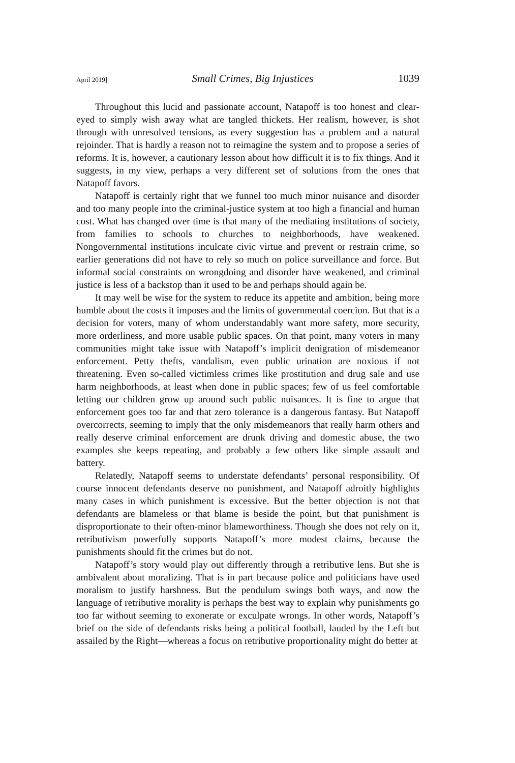April 2019] Small Crimes, Big Injustices 1039
Throughout this lucid and passionate account, Natapoff is too honest and clear-eyed to simply wish away what are tangled thickets. Her realism, however, is shot through with unresolved tensions, as every suggestion has a problem and a natural rejoinder. That is hardly a reason not to reimagine the system and to propose a series of reforms. It is, however, a cautionary lesson about how difficult it is to fix things. And it suggests, in my view, perhaps a very different set of solutions from the ones that Natapoff favors.
Natapoff is certainly right that we funnel too much minor nuisance and disorder and too many people into the criminal-justice system at too high a financial and human cost. What has changed over time is that many of the mediating institutions of society, from families to schools to churches to neighborhoods, have weakened. Nongovernmental institutions inculcate civic virtue and prevent or restrain crime, so earlier generations did not have to rely so much on police surveillance and force. But informal social constraints on wrongdoing and disorder have weakened, and criminal justice is less of a backstop than it used to be and perhaps should again be.
It may well be wise for the system to reduce its appetite and ambition, being more humble about the costs it imposes and the limits of governmental coercion. But that is a decision for voters, many of whom understandably want more safety, more security, more orderliness, and more usable public spaces. On that point, many voters in many communities might take issue with Natapoff’s implicit denigration of misdemeanor enforcement. Petty thefts, vandalism, even public urination are noxious if not threatening. Even so-called victimless crimes like prostitution and drug sale and use harm neighborhoods, at least when done in public spaces; few of us feel comfortable letting our children grow up around such public nuisances. It is fine to argue that enforcement goes too far and that zero tolerance is a dangerous fantasy. But Natapoff overcorrects, seeming to imply that the only misdemeanors that really harm others and really deserve criminal enforcement are drunk driving and domestic abuse, the two examples she keeps repeating, and probably a few others like simple assault and battery.
Relatedly, Natapoff seems to understate defendants’ personal responsibility. Of course innocent defendants deserve no punishment, and Natapoff adroitly highlights many cases in which punishment is excessive. But the better objection is not that defendants are blameless or that blame is beside the point, but that punishment is disproportionate to their often-minor blameworthiness. Though she does not rely on it, retributivism powerfully supports Natapoff’s more modest claims, because the punishments should fit the crimes but do not.
Natapoff’s story would play out differently through a retributive lens. But she is ambivalent about moralizing. That is in part because police and politicians have used moralism to justify harshness. But the pendulum swings both ways, and now the language of retributive morality is perhaps the best way to explain why punishments go too far without seeming to exonerate or exculpate wrongs. In other words, Natapoff’s brief on the side of defendants risks being a political football, lauded by the Left but assailed by the Right—whereas a focus on retributive proportionality might do better at